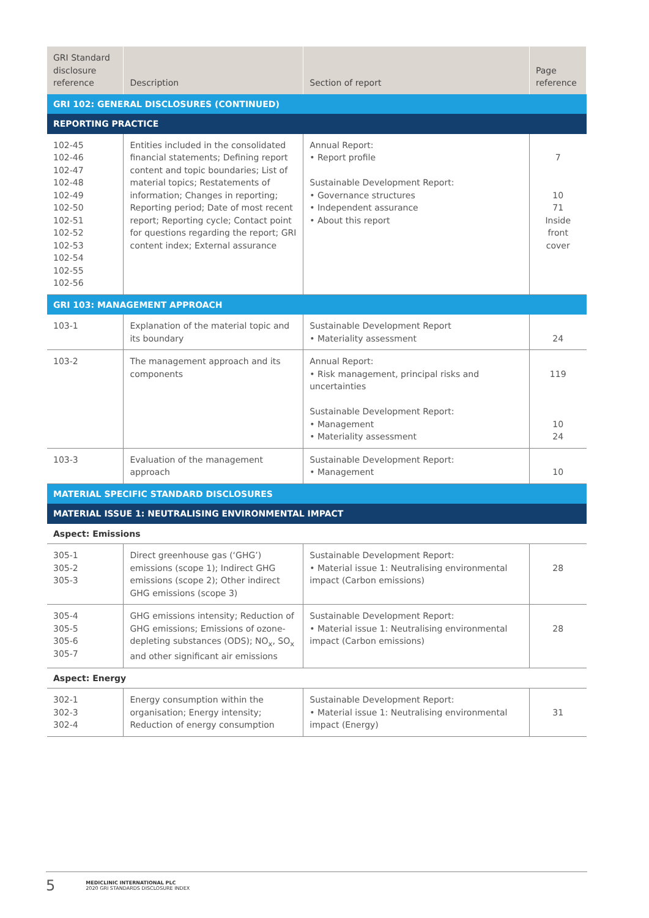| GRI Standard disclosure reference | Description | Section of report | Page reference |
| --- | --- | --- | --- |
| GRI 102: GENERAL DISCLOSURES (CONTINUED) | | | |
| REPORTING PRACTICE | | | |
| 102-45 102-46 102-47 102-48 102-49 102-50 102-51 102-52 102-53 102-54 102-55 102-56 | Entities included in the consolidated financial statements; Defining report content and topic boundaries; List of material topics; Restatements of information; Changes in reporting; Reporting period; Date of most recent report; Reporting cycle; Contact point for questions regarding the report; GRI content index; External assurance | Annual Report: • Report profile Sustainable Development Report: • Governance structures • Independent assurance • About this report | 7 10 71 Inside front cover |
| GRI 103: MANAGEMENT APPROACH | | | |
| 103-1 | Explanation of the material topic and its boundary | Sustainable Development Report • Materiality assessment | 24 |
| 103-2 | The management approach and its components | Annual Report: • Risk management, principal risks and uncertainties Sustainable Development Report: • Management • Materiality assessment | 119 10 24 |
| 103-3 | Evaluation of the management approach | Sustainable Development Report: • Management | 10 |
| MATERIAL SPECIFIC STANDARD DISCLOSURES | | | |
| MATERIAL ISSUE 1: NEUTRALISING ENVIRONMENTAL IMPACT | | | |
| Aspect: Emissions | | | |
| 305-1 305-2 305-3 | Direct greenhouse gas (‘ GHG ’) emissions (scope 1); Indirect GHG emissions (scope 2); Other indirect GHG emissions (scope 3) | Sustainable Development Report: • Material issue 1: Neutralising environmental impact (Carbon emissions) | 28 |
| 305-4 305-5 305-6 305-7 | GHG emissions intensity; Reduction of GHG emissions; Emissions of ozone-depleting substances (ODS); NO<sub>x</sub>, SO<sub>x</sub> and other significant air emissions | Sustainable Development Report: • Material issue 1: Neutralising environmental impact (Carbon emissions) | 28 |
| Aspect: Energy | | | |
| 302-1 302-3 302-4 | Energy consumption within the organisation; Energy intensity; Reduction of energy consumption | Sustainable Development Report: • Material issue 1: Neutralising environmental impact (Energy) | 31 |
5 MEDICLINIC INTERNATIONAL PLC
2020 GRI STANDARDS DISCLOSURE INDEX